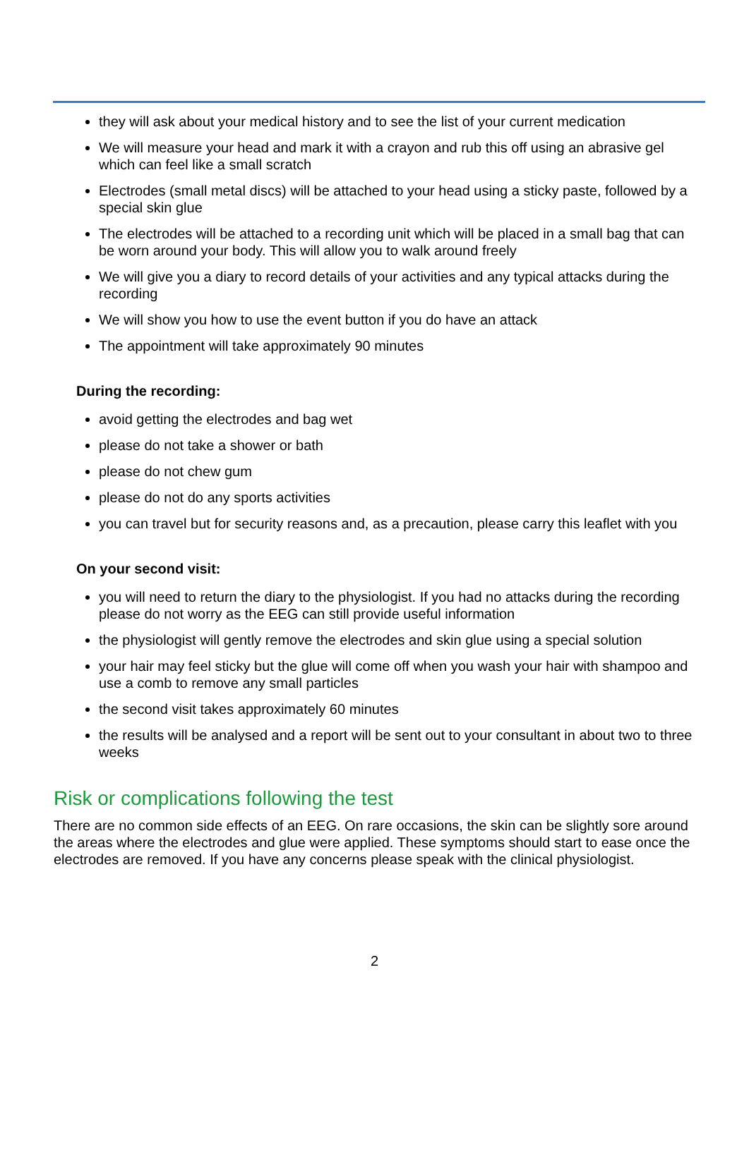they will ask about your medical history and to see the list of your current medication
We will measure your head and mark it with a crayon and rub this off using an abrasive gel which can feel like a small scratch
Electrodes (small metal discs) will be attached to your head using a sticky paste, followed by a special skin glue
The electrodes will be attached to a recording unit which will be placed in a small bag that can be worn around your body. This will allow you to walk around freely
We will give you a diary to record details of your activities and any typical attacks during the recording
We will show you how to use the event button if you do have an attack
The appointment will take approximately 90 minutes
During the recording:
avoid getting the electrodes and bag wet
please do not take a shower or bath
please do not chew gum
please do not do any sports activities
you can travel but for security reasons and, as a precaution, please carry this leaflet with you
On your second visit:
you will need to return the diary to the physiologist. If you had no attacks during the recording please do not worry as the EEG can still provide useful information
the physiologist will gently remove the electrodes and skin glue using a special solution
your hair may feel sticky but the glue will come off when you wash your hair with shampoo and use a comb to remove any small particles
the second visit takes approximately 60 minutes
the results will be analysed and a report will be sent out to your consultant in about two to three weeks
Risk or complications following the test
There are no common side effects of an EEG. On rare occasions, the skin can be slightly sore around the areas where the electrodes and glue were applied. These symptoms should start to ease once the electrodes are removed. If you have any concerns please speak with the clinical physiologist.
2